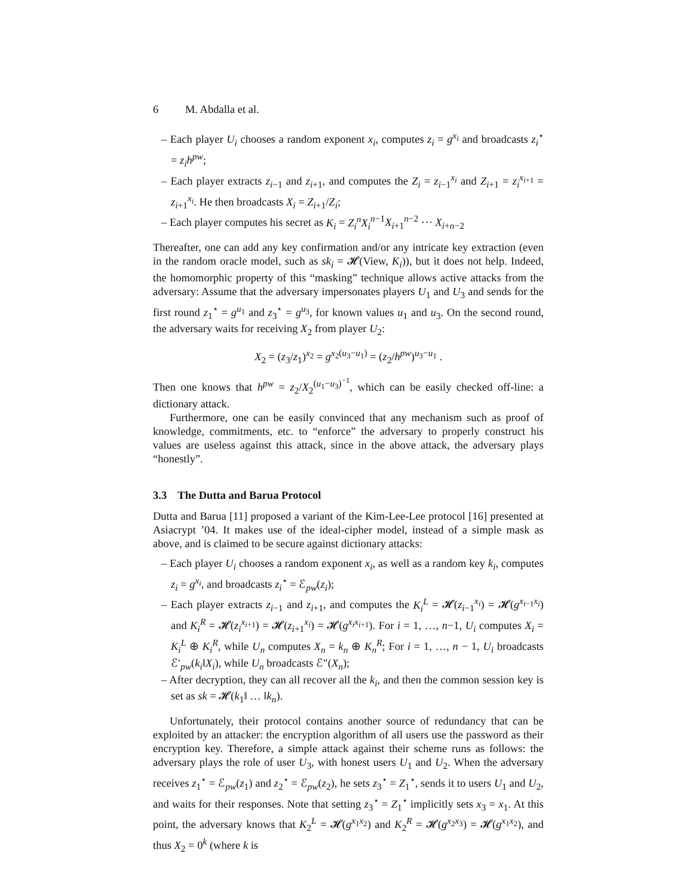6 M. Abdalla et al.
– Each player U<sub>i</sub> chooses a random exponent x<sub>i</sub>, computes z<sub>i</sub> = g<sup>x<sub>i</sub></sup> and broadcasts z<sub>i</sub><sup>⋆</sup> = z<sub>i</sub>h<sup>pw</sup>;
– Each player extracts z<sub>i−1</sub> and z<sub>i+1</sub>, and computes the Z<sub>i</sub> = z<sub>i−1</sub><sup>x<sub>i</sub></sup> and Z<sub>i+1</sub> = z<sub>i</sub><sup>x<sub>i+1</sub></sup> = z<sub>i+1</sub><sup>x<sub>i</sub></sup>. He then broadcasts X<sub>i</sub> = Z<sub>i+1</sub>/Z<sub>i</sub>;
– Each player computes his secret as K<sub>i</sub> = Z<sub>i</sub><sup>n</sup>X<sub>i</sub><sup>n−1</sup>X<sub>i+1</sub><sup>n−2</sup> ⋯ X<sub>i+n−2</sub>
Thereafter, one can add any key confirmation and/or any intricate key extraction (even in the random oracle model, such as sk<sub>i</sub> = 𝓗(View, K<sub>i</sub>)), but it does not help. Indeed, the homomorphic property of this “masking” technique allows active attacks from the adversary: Assume that the adversary impersonates players U<sub>1</sub> and U<sub>3</sub> and sends for the first round z<sub>1</sub><sup>⋆</sup> = g<sup>u<sub>1</sub></sup> and z<sub>3</sub><sup>⋆</sup> = g<sup>u<sub>3</sub></sup>, for known values u<sub>1</sub> and u<sub>3</sub>. On the second round, the adversary waits for receiving X<sub>2</sub> from player U<sub>2</sub>:
X<sub>2</sub> = (z<sub>3</sub>/z<sub>1</sub>)<sup>x<sub>2</sub></sup> = g<sup>x<sub>2</sub>(u<sub>3</sub>−u<sub>1</sub>)</sup> = (z<sub>2</sub>/h<sup>pw</sup>)<sup>u<sub>3</sub>−u<sub>1</sub></sup> .
Then one knows that h<sup>pw</sup> = z<sub>2</sub>/X<sub>2</sub><sup>(u<sub>1</sub>−u<sub>3</sub>)<sup>−1</sup></sup>, which can be easily checked off-line: a dictionary attack.
Furthermore, one can be easily convinced that any mechanism such as proof of knowledge, commitments, etc. to “enforce” the adversary to properly construct his values are useless against this attack, since in the above attack, the adversary plays “honestly”.
3.3 The Dutta and Barua Protocol
Dutta and Barua [11] proposed a variant of the Kim-Lee-Lee protocol [16] presented at Asiacrypt ’04. It makes use of the ideal-cipher model, instead of a simple mask as above, and is claimed to be secure against dictionary attacks:
– Each player U<sub>i</sub> chooses a random exponent x<sub>i</sub>, as well as a random key k<sub>i</sub>, computes z<sub>i</sub> = g<sup>x<sub>i</sub></sup>, and broadcasts z<sub>i</sub><sup>⋆</sup> = ℰ<sub>pw</sub>(z<sub>i</sub>);
– Each player extracts z<sub>i−1</sub> and z<sub>i+1</sub>, and computes the K<sub>i</sub><sup>L</sup> = 𝓗(z<sub>i−1</sub><sup>x<sub>i</sub></sup>) = 𝓗(g<sup>x<sub>i−1</sub>x<sub>i</sub></sup>) and K<sub>i</sub><sup>R</sup> = 𝓗(z<sub>i</sub><sup>x<sub>i+1</sub></sup>) = 𝓗(z<sub>i+1</sub><sup>x<sub>i</sub></sup>) = 𝓗(g<sup>x<sub>i</sub>x<sub>i+1</sub></sup>). For i = 1, …, n−1, U<sub>i</sub> computes X<sub>i</sub> = K<sub>i</sub><sup>L</sup> ⊕ K<sub>i</sub><sup>R</sup>, while U<sub>n</sub> computes X<sub>n</sub> = k<sub>n</sub> ⊕ K<sub>n</sub><sup>R</sup>; For i = 1, …, n − 1, U<sub>i</sub> broadcasts ℰ′<sub>pw</sub>(k<sub>i</sub>‖X<sub>i</sub>), while U<sub>n</sub> broadcasts ℰ″(X<sub>n</sub>);
– After decryption, they can all recover all the k<sub>i</sub>, and then the common session key is set as sk = 𝓗(k<sub>1</sub>‖ … ‖k<sub>n</sub>).
Unfortunately, their protocol contains another source of redundancy that can be exploited by an attacker: the encryption algorithm of all users use the password as their encryption key. Therefore, a simple attack against their scheme runs as follows: the adversary plays the role of user U<sub>3</sub>, with honest users U<sub>1</sub> and U<sub>2</sub>. When the adversary receives z<sub>1</sub><sup>⋆</sup> = ℰ<sub>pw</sub>(z<sub>1</sub>) and z<sub>2</sub><sup>⋆</sup> = ℰ<sub>pw</sub>(z<sub>2</sub>), he sets z<sub>3</sub><sup>⋆</sup> = Z<sub>1</sub><sup>⋆</sup>, sends it to users U<sub>1</sub> and U<sub>2</sub>, and waits for their responses. Note that setting z<sub>3</sub><sup>⋆</sup> = Z<sub>1</sub><sup>⋆</sup> implicitly sets x<sub>3</sub> = x<sub>1</sub>. At this point, the adversary knows that K<sub>2</sub><sup>L</sup> = 𝓗(g<sup>x<sub>1</sub>x<sub>2</sub></sup>) and K<sub>2</sub><sup>R</sup> = 𝓗(g<sup>x<sub>2</sub>x<sub>3</sub></sup>) = 𝓗(g<sup>x<sub>1</sub>x<sub>2</sub></sup>), and thus X<sub>2</sub> = 0<sup>k</sup> (where k is